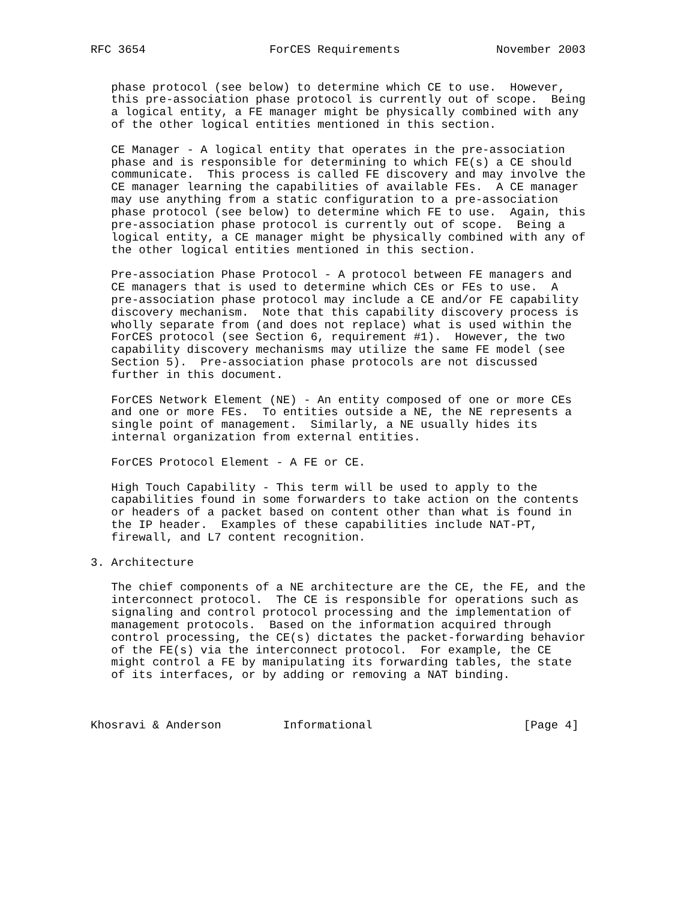RFC 3654                  ForCES Requirements              November 2003


   phase protocol (see below) to determine which CE to use.  However,
   this pre-association phase protocol is currently out of scope.  Being
   a logical entity, a FE manager might be physically combined with any
   of the other logical entities mentioned in this section.

   CE Manager - A logical entity that operates in the pre-association
   phase and is responsible for determining to which FE(s) a CE should
   communicate.  This process is called FE discovery and may involve the
   CE manager learning the capabilities of available FEs.  A CE manager
   may use anything from a static configuration to a pre-association
   phase protocol (see below) to determine which FE to use.  Again, this
   pre-association phase protocol is currently out of scope.  Being a
   logical entity, a CE manager might be physically combined with any of
   the other logical entities mentioned in this section.

   Pre-association Phase Protocol - A protocol between FE managers and
   CE managers that is used to determine which CEs or FEs to use.  A
   pre-association phase protocol may include a CE and/or FE capability
   discovery mechanism.  Note that this capability discovery process is
   wholly separate from (and does not replace) what is used within the
   ForCES protocol (see Section 6, requirement #1).  However, the two
   capability discovery mechanisms may utilize the same FE model (see
   Section 5).  Pre-association phase protocols are not discussed
   further in this document.

   ForCES Network Element (NE) - An entity composed of one or more CEs
   and one or more FEs.  To entities outside a NE, the NE represents a
   single point of management.  Similarly, a NE usually hides its
   internal organization from external entities.

   ForCES Protocol Element - A FE or CE.

   High Touch Capability - This term will be used to apply to the
   capabilities found in some forwarders to take action on the contents
   or headers of a packet based on content other than what is found in
   the IP header.  Examples of these capabilities include NAT-PT,
   firewall, and L7 content recognition.

3. Architecture

   The chief components of a NE architecture are the CE, the FE, and the
   interconnect protocol.  The CE is responsible for operations such as
   signaling and control protocol processing and the implementation of
   management protocols.  Based on the information acquired through
   control processing, the CE(s) dictates the packet-forwarding behavior
   of the FE(s) via the interconnect protocol.  For example, the CE
   might control a FE by manipulating its forwarding tables, the state
   of its interfaces, or by adding or removing a NAT binding.



Khosravi & Anderson         Informational                      [Page 4]